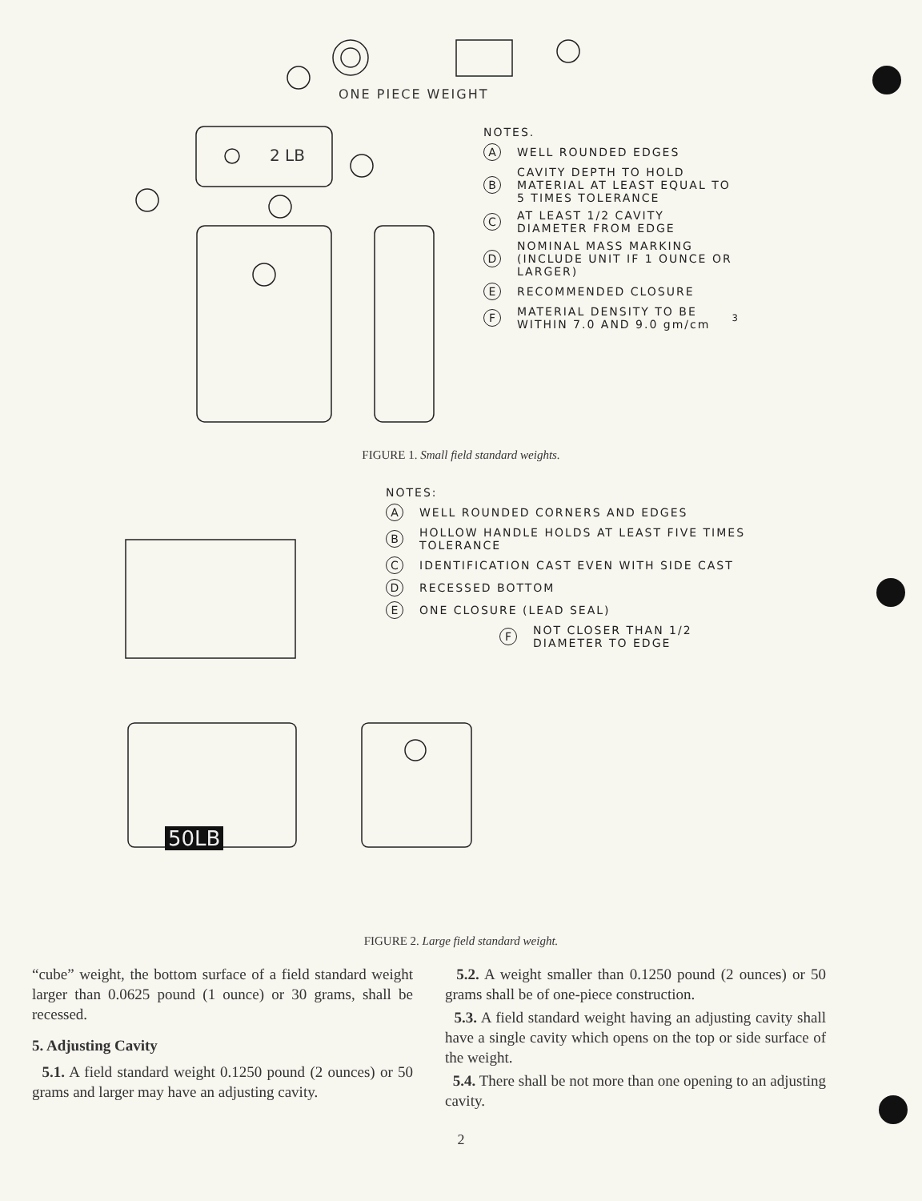ONE PIECE WEIGHT
2 LB
NOTES.
A WELL ROUNDED EDGES
B CAVITY DEPTH TO HOLD MATERIAL AT LEAST EQUAL TO 5 TIMES TOLERANCE
C AT LEAST 1/2 CAVITY DIAMETER FROM EDGE
D NOMINAL MASS MARKING (INCLUDE UNIT IF 1 OUNCE OR LARGER)
E RECOMMENDED CLOSURE
F MATERIAL DENSITY TO BE WITHIN 7.0 AND 9.0 gm/cm<sup>3</sup>
FIGURE 1. Small field standard weights.
NOTES:
A WELL ROUNDED CORNERS AND EDGES
B HOLLOW HANDLE HOLDS AT LEAST FIVE TIMES TOLERANCE
C IDENTIFICATION CAST EVEN WITH SIDE CAST
D RECESSED BOTTOM
E ONE CLOSURE (LEAD SEAL)
F NOT CLOSER THAN 1/2 DIAMETER TO EDGE
50LB
FIGURE 2. Large field standard weight.
“cube” weight, the bottom surface of a field standard weight larger than 0.0625 pound (1 ounce) or 30 grams, shall be recessed.
5. Adjusting Cavity
5.1. A field standard weight 0.1250 pound (2 ounces) or 50 grams and larger may have an adjusting cavity.
5.2. A weight smaller than 0.1250 pound (2 ounces) or 50 grams shall be of one-piece construction.
5.3. A field standard weight having an adjusting cavity shall have a single cavity which opens on the top or side surface of the weight.
5.4. There shall be not more than one opening to an adjusting cavity.
2